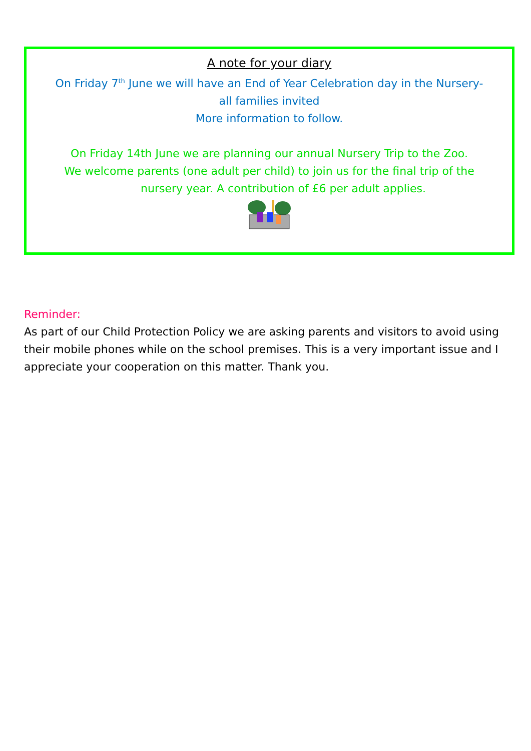A note for your diary
On Friday 7<sup>th</sup> June we will have an End of Year Celebration day in the Nursery-
all families invited
More information to follow.
On Friday 14th June we are planning our annual Nursery Trip to the Zoo.
We welcome parents (one adult per child) to join us for the final trip of the
nursery year. A contribution of £6 per adult applies.
Reminder:
As part of our Child Protection Policy we are asking parents and visitors to avoid using their mobile phones while on the school premises. This is a very important issue and I appreciate your cooperation on this matter. Thank you.